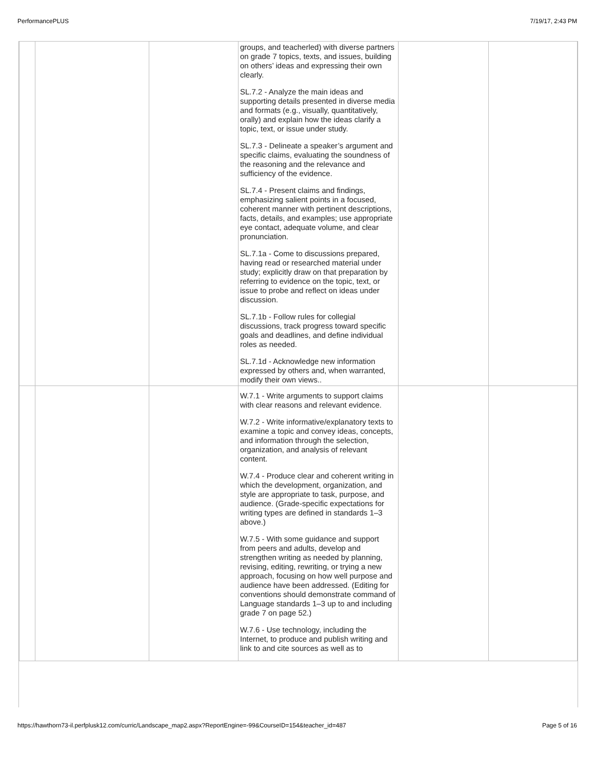PerformancePLUS 7/19/17, 2:43 PM
| | | | groups, and teacherled) with diverse partners on grade 7 topics, texts, and issues, building on others’ ideas and expressing their own clearly. SL.7.2 - Analyze the main ideas and supporting details presented in diverse media and formats (e.g., visually, quantitatively, orally) and explain how the ideas clarify a topic, text, or issue under study. SL.7.3 - Delineate a speaker’s argument and specific claims, evaluating the soundness of the reasoning and the relevance and sufficiency of the evidence. SL.7.4 - Present claims and findings, emphasizing salient points in a focused, coherent manner with pertinent descriptions, facts, details, and examples; use appropriate eye contact, adequate volume, and clear pronunciation. SL.7.1a - Come to discussions prepared, having read or researched material under study; explicitly draw on that preparation by referring to evidence on the topic, text, or issue to probe and reflect on ideas under discussion. SL.7.1b - Follow rules for collegial discussions, track progress toward specific goals and deadlines, and define individual roles as needed. SL.7.1d - Acknowledge new information expressed by others and, when warranted, modify their own views.. | | |
| | | | W.7.1 - Write arguments to support claims with clear reasons and relevant evidence. W.7.2 - Write informative/explanatory texts to examine a topic and convey ideas, concepts, and information through the selection, organization, and analysis of relevant content. W.7.4 - Produce clear and coherent writing in which the development, organization, and style are appropriate to task, purpose, and audience. (Grade-specific expectations for writing types are defined in standards 1–3 above.) W.7.5 - With some guidance and support from peers and adults, develop and strengthen writing as needed by planning, revising, editing, rewriting, or trying a new approach, focusing on how well purpose and audience have been addressed. (Editing for conventions should demonstrate command of Language standards 1–3 up to and including grade 7 on page 52.) W.7.6 - Use technology, including the Internet, to produce and publish writing and link to and cite sources as well as to | | |
https://hawthorn73-il.perfplusk12.com/curric/Landscape_map2.aspx?ReportEngine=-99&CourseID=154&teacher_id=487 Page 5 of 16